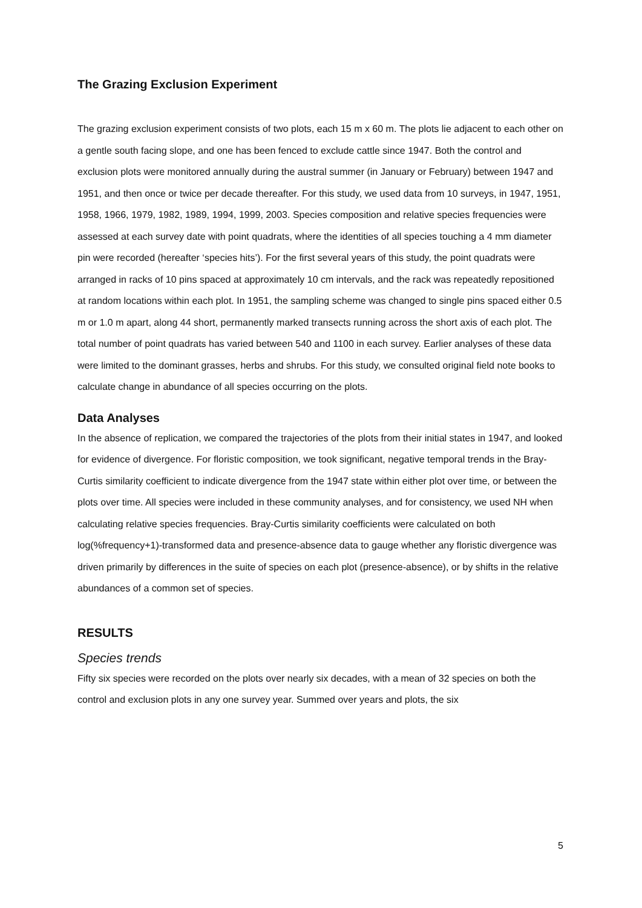The Grazing Exclusion Experiment
The grazing exclusion experiment consists of two plots, each 15 m x 60 m. The plots lie adjacent to each other on a gentle south facing slope, and one has been fenced to exclude cattle since 1947. Both the control and exclusion plots were monitored annually during the austral summer (in January or February) between 1947 and 1951, and then once or twice per decade thereafter. For this study, we used data from 10 surveys, in 1947, 1951, 1958, 1966, 1979, 1982, 1989, 1994, 1999, 2003. Species composition and relative species frequencies were assessed at each survey date with point quadrats, where the identities of all species touching a 4 mm diameter pin were recorded (hereafter ‘species hits’). For the first several years of this study, the point quadrats were arranged in racks of 10 pins spaced at approximately 10 cm intervals, and the rack was repeatedly repositioned at random locations within each plot. In 1951, the sampling scheme was changed to single pins spaced either 0.5 m or 1.0 m apart, along 44 short, permanently marked transects running across the short axis of each plot. The total number of point quadrats has varied between 540 and 1100 in each survey. Earlier analyses of these data were limited to the dominant grasses, herbs and shrubs. For this study, we consulted original field note books to calculate change in abundance of all species occurring on the plots.
Data Analyses
In the absence of replication, we compared the trajectories of the plots from their initial states in 1947, and looked for evidence of divergence. For floristic composition, we took significant, negative temporal trends in the Bray-Curtis similarity coefficient to indicate divergence from the 1947 state within either plot over time, or between the plots over time. All species were included in these community analyses, and for consistency, we used NH when calculating relative species frequencies. Bray-Curtis similarity coefficients were calculated on both log(%frequency+1)-transformed data and presence-absence data to gauge whether any floristic divergence was driven primarily by differences in the suite of species on each plot (presence-absence), or by shifts in the relative abundances of a common set of species.
RESULTS
Species trends
Fifty six species were recorded on the plots over nearly six decades, with a mean of 32 species on both the control and exclusion plots in any one survey year. Summed over years and plots, the six
5